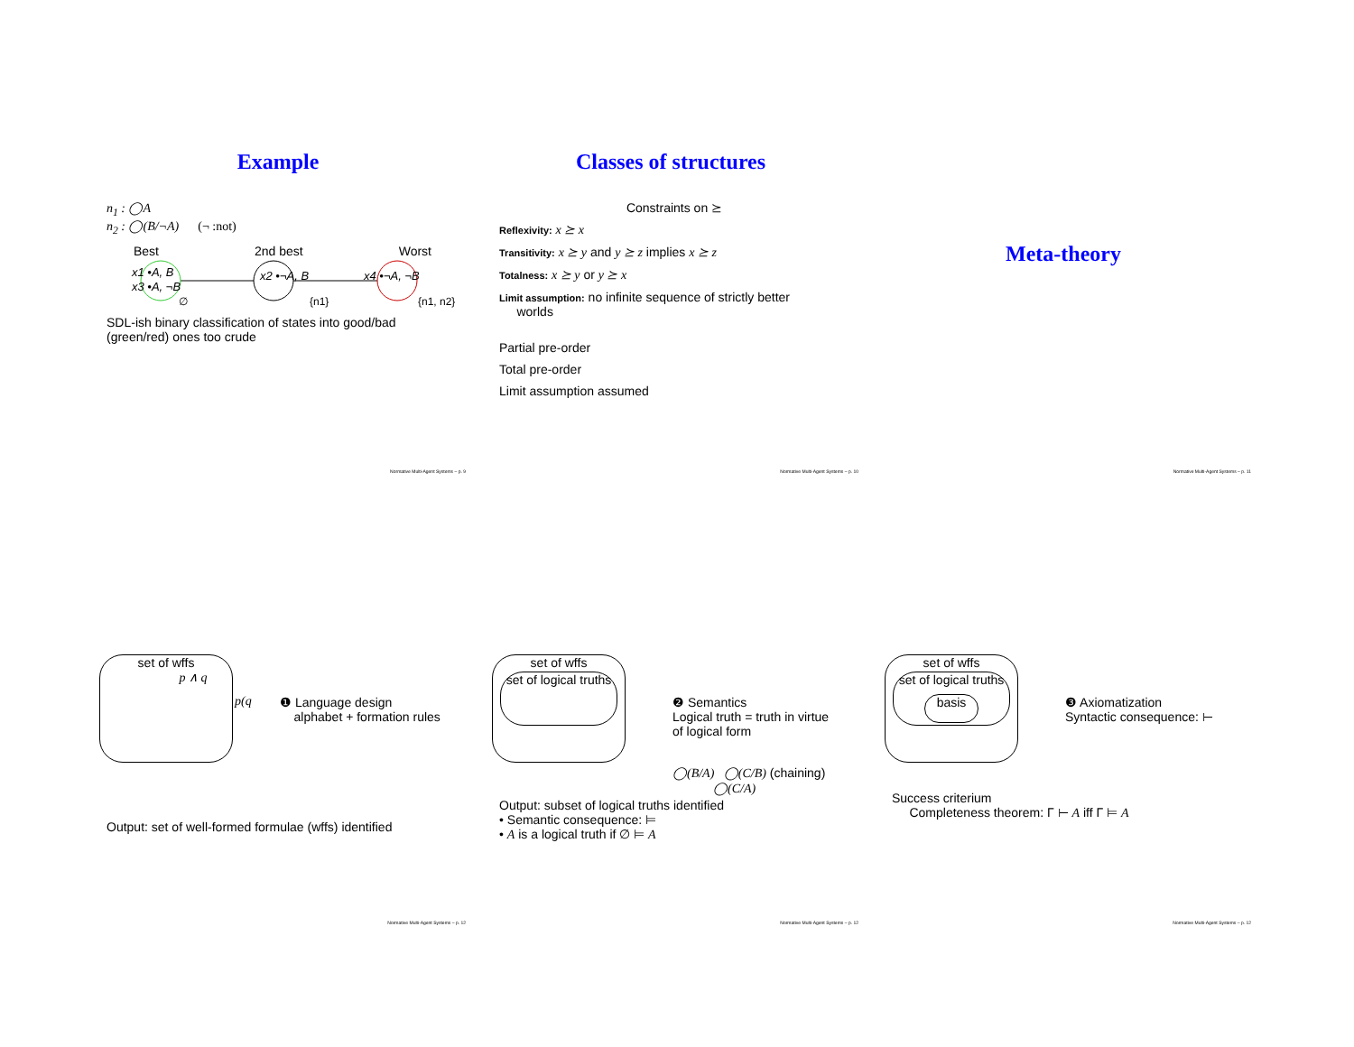Example
n<sub>1</sub> : ◯A
n<sub>2</sub> : ◯(B/¬A) (¬ :not)
Best 2nd best Worst
x1 •A, B
x3 •A, ¬B
∅
x2 •¬A, B
{n1}
x4 •¬A, ¬B
{n1, n2}
SDL-ish binary classification of states into good/bad (green/red) ones too crude
Normative Multi-Agent Systems – p. 9
Classes of structures
Constraints on ⪰
Reflexivity: x ⪰ x
Transitivity: x ⪰ y and y ⪰ z implies x ⪰ z
Totalness: x ⪰ y or y ⪰ x
Limit assumption: no infinite sequence of strictly better
worlds
Partial pre-order
Total pre-order
Limit assumption assumed
Normative Multi-Agent Systems – p. 10
Meta-theory
Normative Multi-Agent Systems – p. 11
set of wffs
p ∧ q
p(q
❶ Language design
alphabet + formation rules
Output: set of well-formed formulae (wffs) identified
Normative Multi-Agent Systems – p. 12
set of wffs
set of logical truths
❷ Semantics
Logical truth = truth in virtue
of logical form
◯(B/A) ◯(C/B) (chaining)
◯(C/A)
Output: subset of logical truths identified
• Semantic consequence: ⊨
• A is a logical truth if ∅ ⊨ A
Normative Multi-Agent Systems – p. 12
set of wffs
set of logical truths
basis
❸ Axiomatization
Syntactic consequence: ⊢
Success criterium
Completeness theorem: Γ ⊢ A iff Γ ⊨ A
Normative Multi-Agent Systems – p. 12